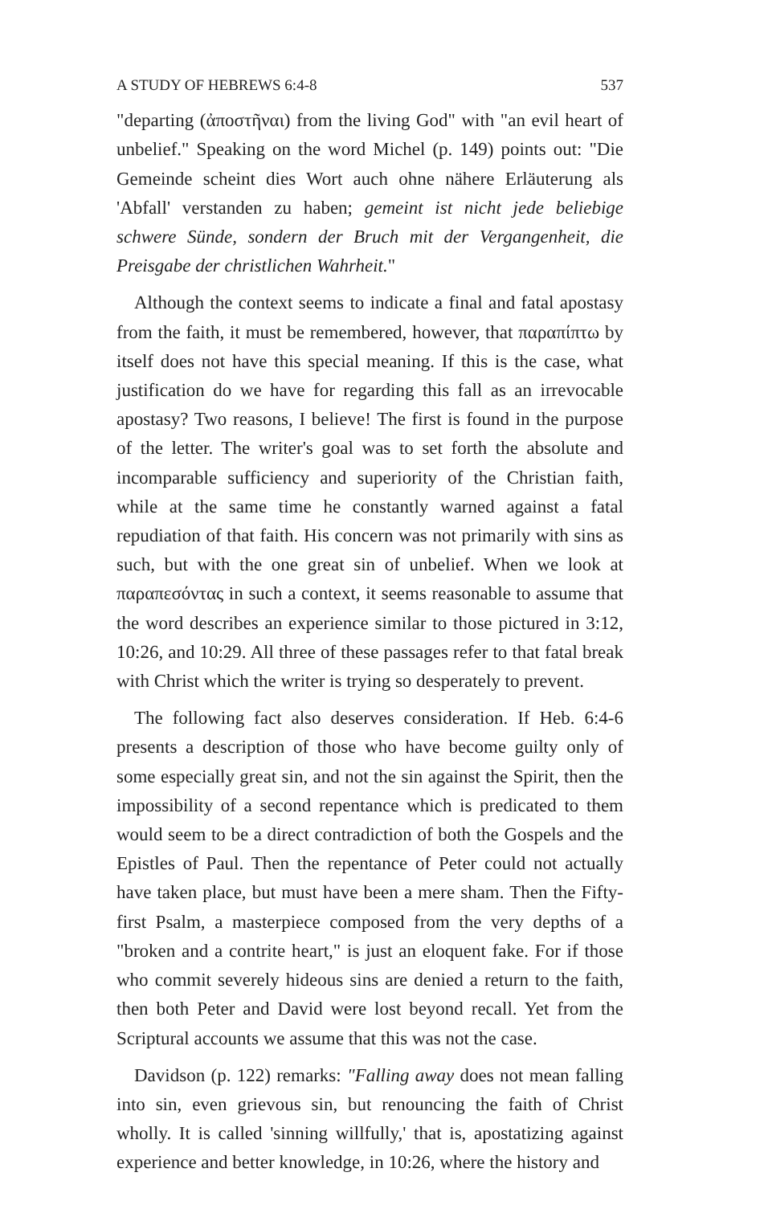A STUDY OF HEBREWS 6:4-8 537
"departing (ἀποστῆναι) from the living God" with "an evil heart of unbelief." Speaking on the word Michel (p. 149) points out: "Die Gemeinde scheint dies Wort auch ohne nähere Erläuterung als 'Abfall' verstanden zu haben; gemeint ist nicht jede beliebige schwere Sünde, sondern der Bruch mit der Vergangenheit, die Preisgabe der christlichen Wahrheit."
Although the context seems to indicate a final and fatal apostasy from the faith, it must be remembered, however, that παραπίπτω by itself does not have this special meaning. If this is the case, what justification do we have for regarding this fall as an irrevocable apostasy? Two reasons, I believe! The first is found in the purpose of the letter. The writer's goal was to set forth the absolute and incomparable sufficiency and superiority of the Christian faith, while at the same time he constantly warned against a fatal repudiation of that faith. His concern was not primarily with sins as such, but with the one great sin of unbelief. When we look at παραπεσόντας in such a context, it seems reasonable to assume that the word describes an experience similar to those pictured in 3:12, 10:26, and 10:29. All three of these passages refer to that fatal break with Christ which the writer is trying so desperately to prevent.
The following fact also deserves consideration. If Heb. 6:4-6 presents a description of those who have become guilty only of some especially great sin, and not the sin against the Spirit, then the impossibility of a second repentance which is predicated to them would seem to be a direct contradiction of both the Gospels and the Epistles of Paul. Then the repentance of Peter could not actually have taken place, but must have been a mere sham. Then the Fifty-first Psalm, a masterpiece composed from the very depths of a "broken and a contrite heart," is just an eloquent fake. For if those who commit severely hideous sins are denied a return to the faith, then both Peter and David were lost beyond recall. Yet from the Scriptural accounts we assume that this was not the case.
Davidson (p. 122) remarks: "Falling away does not mean falling into sin, even grievous sin, but renouncing the faith of Christ wholly. It is called 'sinning willfully,' that is, apostatizing against experience and better knowledge, in 10:26, where the history and